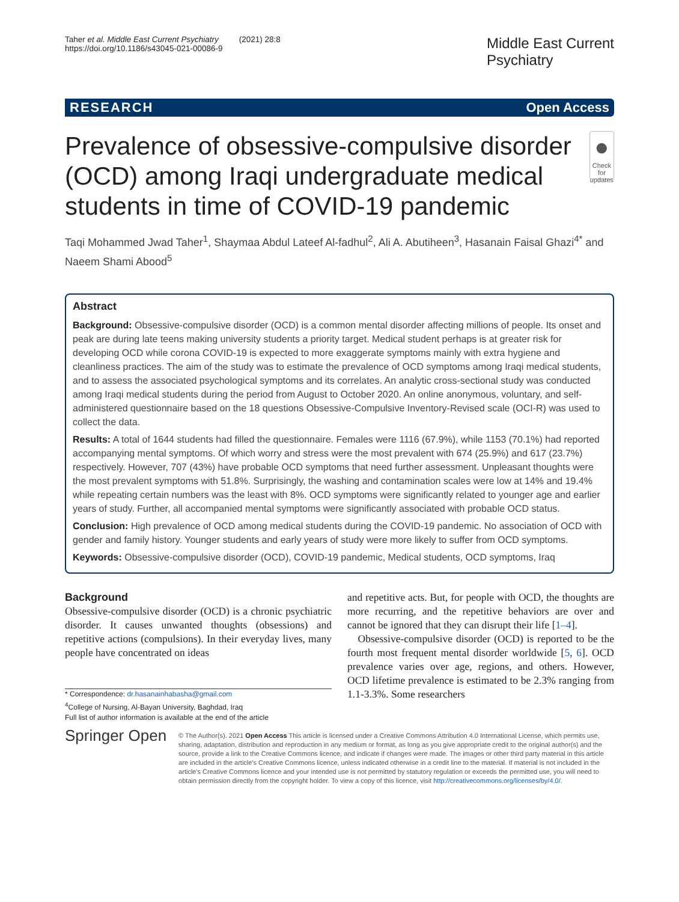Taher et al. Middle East Current Psychiatry (2021) 28:8
https://doi.org/10.1186/s43045-021-00086-9
Middle East Current
Psychiatry
RESEARCH Open Access
Prevalence of obsessive-compulsive disorder (OCD) among Iraqi undergraduate medical students in time of COVID-19 pandemic
●
Check for updates
Taqi Mohammed Jwad Taher<sup>1</sup>, Shaymaa Abdul Lateef Al-fadhul<sup>2</sup>, Ali A. Abutiheen<sup>3</sup>, Hasanain Faisal Ghazi<sup>4*</sup> and Naeem Shami Abood<sup>5</sup>
Abstract
Background: Obsessive-compulsive disorder (OCD) is a common mental disorder affecting millions of people. Its onset and peak are during late teens making university students a priority target. Medical student perhaps is at greater risk for developing OCD while corona COVID-19 is expected to more exaggerate symptoms mainly with extra hygiene and cleanliness practices. The aim of the study was to estimate the prevalence of OCD symptoms among Iraqi medical students, and to assess the associated psychological symptoms and its correlates. An analytic cross-sectional study was conducted among Iraqi medical students during the period from August to October 2020. An online anonymous, voluntary, and self-administered questionnaire based on the 18 questions Obsessive-Compulsive Inventory-Revised scale (OCI-R) was used to collect the data.
Results: A total of 1644 students had filled the questionnaire. Females were 1116 (67.9%), while 1153 (70.1%) had reported accompanying mental symptoms. Of which worry and stress were the most prevalent with 674 (25.9%) and 617 (23.7%) respectively. However, 707 (43%) have probable OCD symptoms that need further assessment. Unpleasant thoughts were the most prevalent symptoms with 51.8%. Surprisingly, the washing and contamination scales were low at 14% and 19.4% while repeating certain numbers was the least with 8%. OCD symptoms were significantly related to younger age and earlier years of study. Further, all accompanied mental symptoms were significantly associated with probable OCD status.
Conclusion: High prevalence of OCD among medical students during the COVID-19 pandemic. No association of OCD with gender and family history. Younger students and early years of study were more likely to suffer from OCD symptoms.
Keywords: Obsessive-compulsive disorder (OCD), COVID-19 pandemic, Medical students, OCD symptoms, Iraq
Background
Obsessive-compulsive disorder (OCD) is a chronic psychiatric disorder. It causes unwanted thoughts (obsessions) and repetitive actions (compulsions). In their everyday lives, many people have concentrated on ideas
* Correspondence: dr.hasanainhabasha@gmail.com
<sup>4</sup> College of Nursing, Al-Bayan University, Baghdad, Iraq
Full list of author information is available at the end of the article
and repetitive acts. But, for people with OCD, the thoughts are more recurring, and the repetitive behaviors are over and cannot be ignored that they can disrupt their life [1–4].
Obsessive-compulsive disorder (OCD) is reported to be the fourth most frequent mental disorder worldwide [5, 6]. OCD prevalence varies over age, regions, and others. However, OCD lifetime prevalence is estimated to be 2.3% ranging from 1.1-3.3%. Some researchers
Springer Open
© The Author(s). 2021 Open Access This article is licensed under a Creative Commons Attribution 4.0 International License, which permits use, sharing, adaptation, distribution and reproduction in any medium or format, as long as you give appropriate credit to the original author(s) and the source, provide a link to the Creative Commons licence, and indicate if changes were made. The images or other third party material in this article are included in the article's Creative Commons licence, unless indicated otherwise in a credit line to the material. If material is not included in the article's Creative Commons licence and your intended use is not permitted by statutory regulation or exceeds the permitted use, you will need to obtain permission directly from the copyright holder. To view a copy of this licence, visit http://creativecommons.org/licenses/by/4.0/.